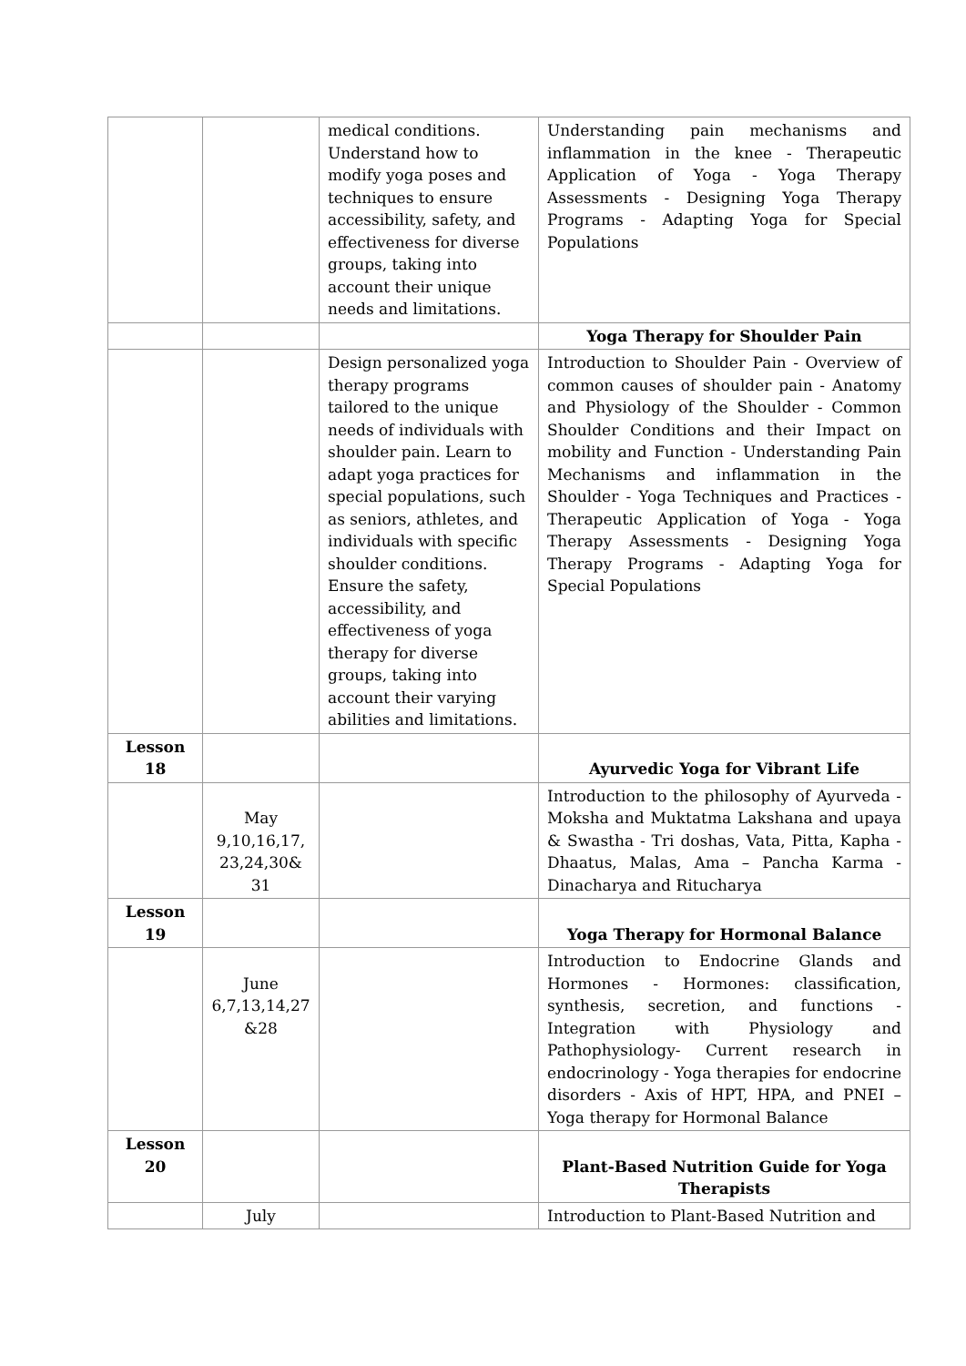| | | medical conditions. Understand how to modify yoga poses and techniques to ensure accessibility, safety, and effectiveness for diverse groups, taking into account their unique needs and limitations. | Understanding pain mechanisms and inflammation in the knee - Therapeutic Application of Yoga - Yoga Therapy Assessments - Designing Yoga Therapy Programs - Adapting Yoga for Special Populations |
| | | | Yoga Therapy for Shoulder Pain |
| | | Design personalized yoga therapy programs tailored to the unique needs of individuals with shoulder pain. Learn to adapt yoga practices for special populations, such as seniors, athletes, and individuals with specific shoulder conditions. Ensure the safety, accessibility, and effectiveness of yoga therapy for diverse groups, taking into account their varying abilities and limitations. | Introduction to Shoulder Pain - Overview of common causes of shoulder pain - Anatomy and Physiology of the Shoulder - Common Shoulder Conditions and their Impact on mobility and Function - Understanding Pain Mechanisms and inflammation in the Shoulder - Yoga Techniques and Practices - Therapeutic Application of Yoga - Yoga Therapy Assessments - Designing Yoga Therapy Programs - Adapting Yoga for Special Populations |
| Lesson 18 | | | Ayurvedic Yoga for Vibrant Life |
| | May 9,10,16,17, 23,24,30& 31 | | Introduction to the philosophy of Ayurveda - Moksha and Muktatma Lakshana and upaya & Swastha - Tri doshas, Vata, Pitta, Kapha - Dhaatus, Malas, Ama – Pancha Karma - Dinacharya and Ritucharya |
| Lesson 19 | | | Yoga Therapy for Hormonal Balance |
| | June 6,7,13,14,27 &28 | | Introduction to Endocrine Glands and Hormones - Hormones: classification, synthesis, secretion, and functions - Integration with Physiology and Pathophysiology- Current research in endocrinology - Yoga therapies for endocrine disorders - Axis of HPT, HPA, and PNEI – Yoga therapy for Hormonal Balance |
| Lesson 20 | | | Plant-Based Nutrition Guide for Yoga Therapists |
| | July | | Introduction to Plant-Based Nutrition and |